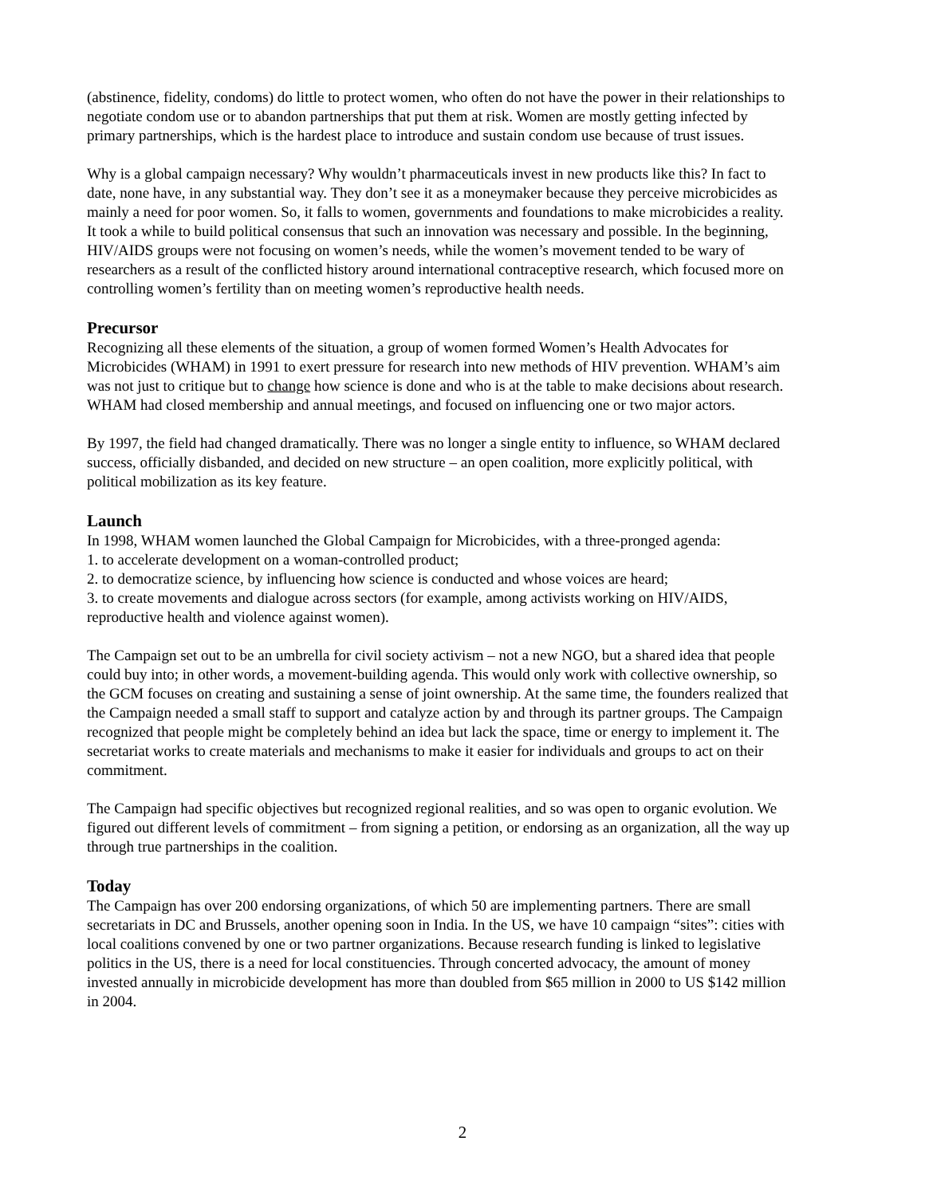(abstinence, fidelity, condoms) do little to protect women, who often do not have the power in their relationships to negotiate condom use or to abandon partnerships that put them at risk. Women are mostly getting infected by primary partnerships, which is the hardest place to introduce and sustain condom use because of trust issues.
Why is a global campaign necessary? Why wouldn’t pharmaceuticals invest in new products like this? In fact to date, none have, in any substantial way. They don’t see it as a moneymaker because they perceive microbicides as mainly a need for poor women. So, it falls to women, governments and foundations to make microbicides a reality. It took a while to build political consensus that such an innovation was necessary and possible. In the beginning, HIV/AIDS groups were not focusing on women’s needs, while the women’s movement tended to be wary of researchers as a result of the conflicted history around international contraceptive research, which focused more on controlling women’s fertility than on meeting women’s reproductive health needs.
Precursor
Recognizing all these elements of the situation, a group of women formed Women’s Health Advocates for Microbicides (WHAM) in 1991 to exert pressure for research into new methods of HIV prevention. WHAM’s aim was not just to critique but to change how science is done and who is at the table to make decisions about research. WHAM had closed membership and annual meetings, and focused on influencing one or two major actors.
By 1997, the field had changed dramatically. There was no longer a single entity to influence, so WHAM declared success, officially disbanded, and decided on new structure – an open coalition, more explicitly political, with political mobilization as its key feature.
Launch
In 1998, WHAM women launched the Global Campaign for Microbicides, with a three-pronged agenda:
1. to accelerate development on a woman-controlled product;
2. to democratize science, by influencing how science is conducted and whose voices are heard;
3. to create movements and dialogue across sectors (for example, among activists working on HIV/AIDS, reproductive health and violence against women).
The Campaign set out to be an umbrella for civil society activism – not a new NGO, but a shared idea that people could buy into; in other words, a movement-building agenda. This would only work with collective ownership, so the GCM focuses on creating and sustaining a sense of joint ownership. At the same time, the founders realized that the Campaign needed a small staff to support and catalyze action by and through its partner groups. The Campaign recognized that people might be completely behind an idea but lack the space, time or energy to implement it. The secretariat works to create materials and mechanisms to make it easier for individuals and groups to act on their commitment.
The Campaign had specific objectives but recognized regional realities, and so was open to organic evolution. We figured out different levels of commitment – from signing a petition, or endorsing as an organization, all the way up through true partnerships in the coalition.
Today
The Campaign has over 200 endorsing organizations, of which 50 are implementing partners. There are small secretariats in DC and Brussels, another opening soon in India. In the US, we have 10 campaign “sites”: cities with local coalitions convened by one or two partner organizations. Because research funding is linked to legislative politics in the US, there is a need for local constituencies. Through concerted advocacy, the amount of money invested annually in microbicide development has more than doubled from $65 million in 2000 to US $142 million in 2004.
2